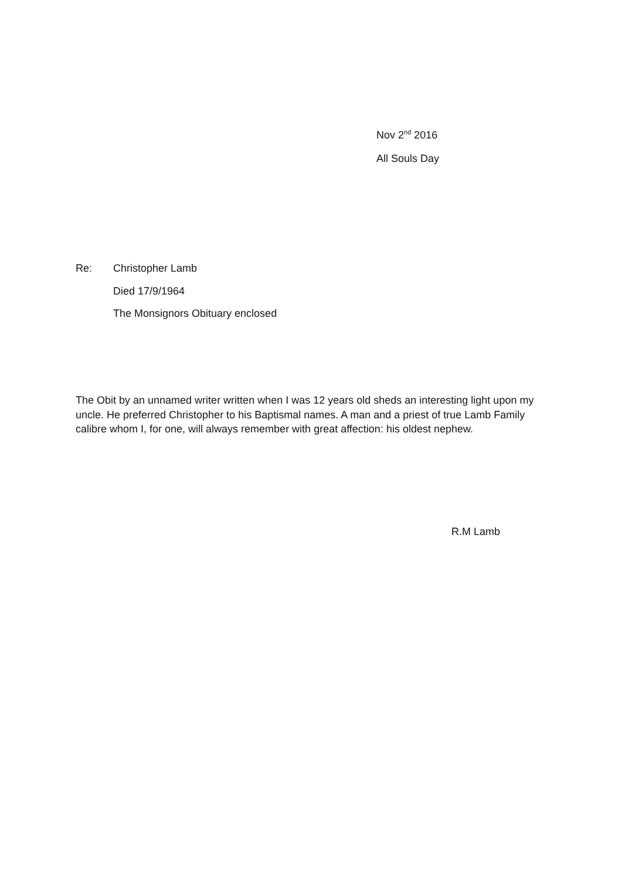Nov 2<sup>nd</sup> 2016
All Souls Day
Re: Christopher Lamb
Died 17/9/1964
The Monsignors Obituary enclosed
The Obit by an unnamed writer written when I was 12 years old sheds an interesting light upon my uncle. He preferred Christopher to his Baptismal names. A man and a priest of true Lamb Family calibre whom I, for one, will always remember with great affection: his oldest nephew.
R.M Lamb